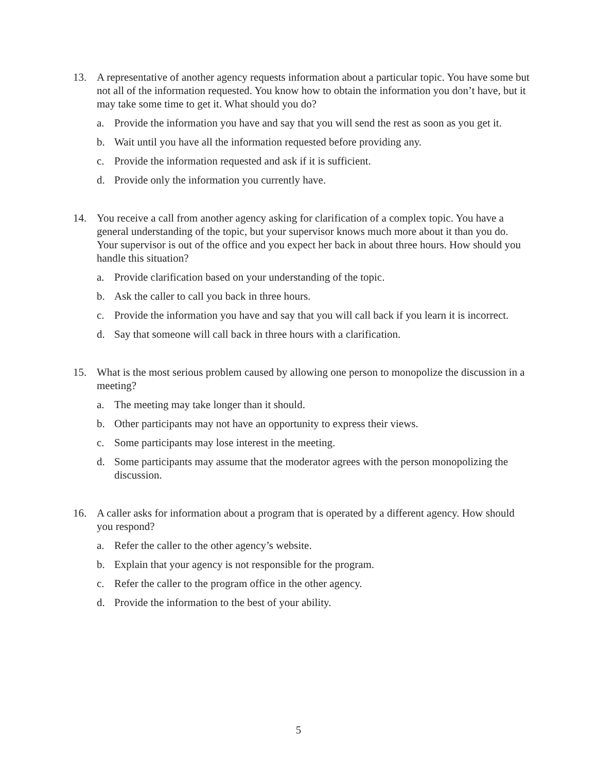13. A representative of another agency requests information about a particular topic. You have some but not all of the information requested. You know how to obtain the information you don’t have, but it may take some time to get it. What should you do?
a. Provide the information you have and say that you will send the rest as soon as you get it.
b. Wait until you have all the information requested before providing any.
c. Provide the information requested and ask if it is sufficient.
d. Provide only the information you currently have.
14. You receive a call from another agency asking for clarification of a complex topic. You have a general understanding of the topic, but your supervisor knows much more about it than you do. Your supervisor is out of the office and you expect her back in about three hours. How should you handle this situation?
a. Provide clarification based on your understanding of the topic.
b. Ask the caller to call you back in three hours.
c. Provide the information you have and say that you will call back if you learn it is incorrect.
d. Say that someone will call back in three hours with a clarification.
15. What is the most serious problem caused by allowing one person to monopolize the discussion in a meeting?
a. The meeting may take longer than it should.
b. Other participants may not have an opportunity to express their views.
c. Some participants may lose interest in the meeting.
d. Some participants may assume that the moderator agrees with the person monopolizing the discussion.
16. A caller asks for information about a program that is operated by a different agency. How should you respond?
a. Refer the caller to the other agency’s website.
b. Explain that your agency is not responsible for the program.
c. Refer the caller to the program office in the other agency.
d. Provide the information to the best of your ability.
5